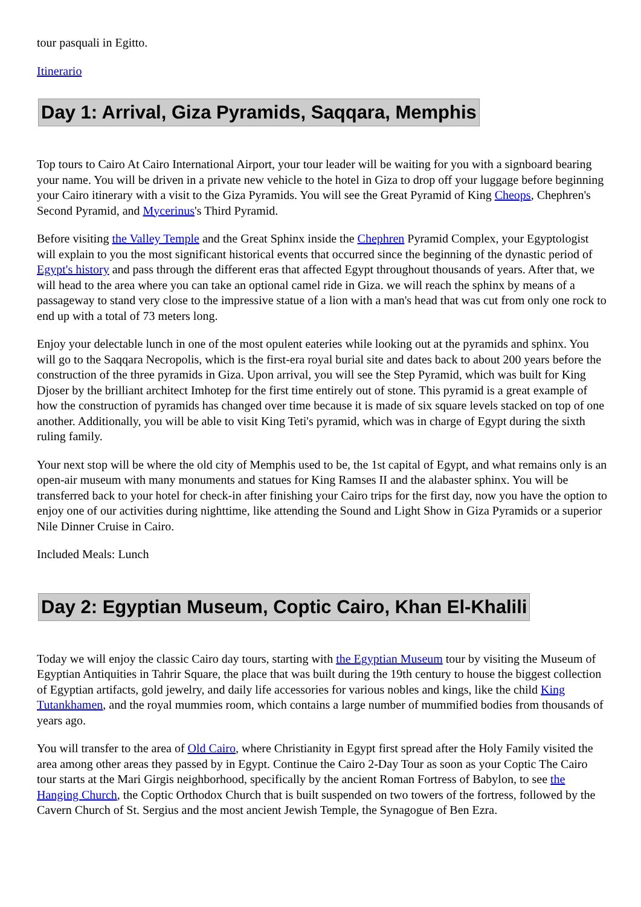tour pasquali in Egitto.
Itinerario
Day 1: Arrival, Giza Pyramids, Saqqara, Memphis
Top tours to Cairo At Cairo International Airport, your tour leader will be waiting for you with a signboard bearing your name. You will be driven in a private new vehicle to the hotel in Giza to drop off your luggage before beginning your Cairo itinerary with a visit to the Giza Pyramids. You will see the Great Pyramid of King Cheops, Chephren's Second Pyramid, and Mycerinus's Third Pyramid.
Before visiting the Valley Temple and the Great Sphinx inside the Chephren Pyramid Complex, your Egyptologist will explain to you the most significant historical events that occurred since the beginning of the dynastic period of Egypt's history and pass through the different eras that affected Egypt throughout thousands of years. After that, we will head to the area where you can take an optional camel ride in Giza. we will reach the sphinx by means of a passageway to stand very close to the impressive statue of a lion with a man's head that was cut from only one rock to end up with a total of 73 meters long.
Enjoy your delectable lunch in one of the most opulent eateries while looking out at the pyramids and sphinx. You will go to the Saqqara Necropolis, which is the first-era royal burial site and dates back to about 200 years before the construction of the three pyramids in Giza. Upon arrival, you will see the Step Pyramid, which was built for King Djoser by the brilliant architect Imhotep for the first time entirely out of stone. This pyramid is a great example of how the construction of pyramids has changed over time because it is made of six square levels stacked on top of one another. Additionally, you will be able to visit King Teti's pyramid, which was in charge of Egypt during the sixth ruling family.
Your next stop will be where the old city of Memphis used to be, the 1st capital of Egypt, and what remains only is an open-air museum with many monuments and statues for King Ramses II and the alabaster sphinx. You will be transferred back to your hotel for check-in after finishing your Cairo trips for the first day, now you have the option to enjoy one of our activities during nighttime, like attending the Sound and Light Show in Giza Pyramids or a superior Nile Dinner Cruise in Cairo.
Included Meals: Lunch
Day 2: Egyptian Museum, Coptic Cairo, Khan El-Khalili
Today we will enjoy the classic Cairo day tours, starting with the Egyptian Museum tour by visiting the Museum of Egyptian Antiquities in Tahrir Square, the place that was built during the 19th century to house the biggest collection of Egyptian artifacts, gold jewelry, and daily life accessories for various nobles and kings, like the child King Tutankhamen, and the royal mummies room, which contains a large number of mummified bodies from thousands of years ago.
You will transfer to the area of Old Cairo, where Christianity in Egypt first spread after the Holy Family visited the area among other areas they passed by in Egypt. Continue the Cairo 2-Day Tour as soon as your Coptic The Cairo tour starts at the Mari Girgis neighborhood, specifically by the ancient Roman Fortress of Babylon, to see the Hanging Church, the Coptic Orthodox Church that is built suspended on two towers of the fortress, followed by the Cavern Church of St. Sergius and the most ancient Jewish Temple, the Synagogue of Ben Ezra.